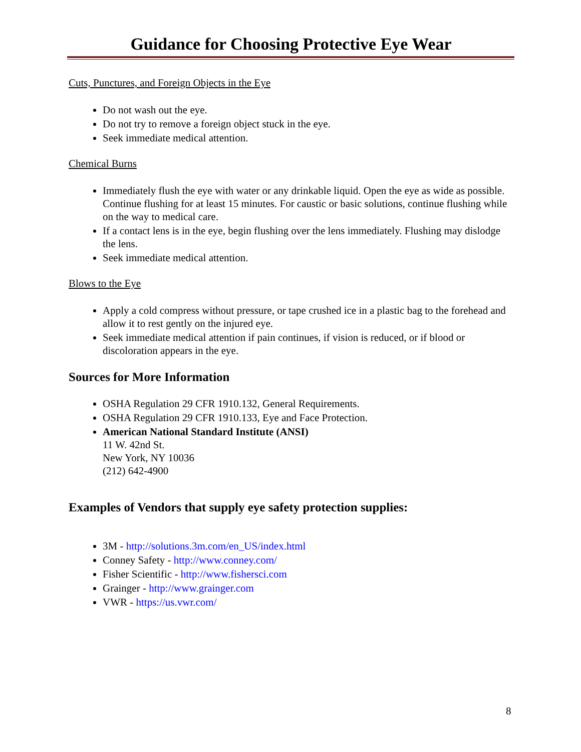Guidance for Choosing Protective Eye Wear
Cuts, Punctures, and Foreign Objects in the Eye
Do not wash out the eye.
Do not try to remove a foreign object stuck in the eye.
Seek immediate medical attention.
Chemical Burns
Immediately flush the eye with water or any drinkable liquid. Open the eye as wide as possible. Continue flushing for at least 15 minutes. For caustic or basic solutions, continue flushing while on the way to medical care.
If a contact lens is in the eye, begin flushing over the lens immediately. Flushing may dislodge the lens.
Seek immediate medical attention.
Blows to the Eye
Apply a cold compress without pressure, or tape crushed ice in a plastic bag to the forehead and allow it to rest gently on the injured eye.
Seek immediate medical attention if pain continues, if vision is reduced, or if blood or discoloration appears in the eye.
Sources for More Information
OSHA Regulation 29 CFR 1910.132, General Requirements.
OSHA Regulation 29 CFR 1910.133, Eye and Face Protection.
American National Standard Institute (ANSI)
11 W. 42nd St.
New York, NY 10036
(212) 642-4900
Examples of Vendors that supply eye safety protection supplies:
3M - http://solutions.3m.com/en_US/index.html
Conney Safety - http://www.conney.com/
Fisher Scientific - http://www.fishersci.com
Grainger - http://www.grainger.com
VWR - https://us.vwr.com/
8